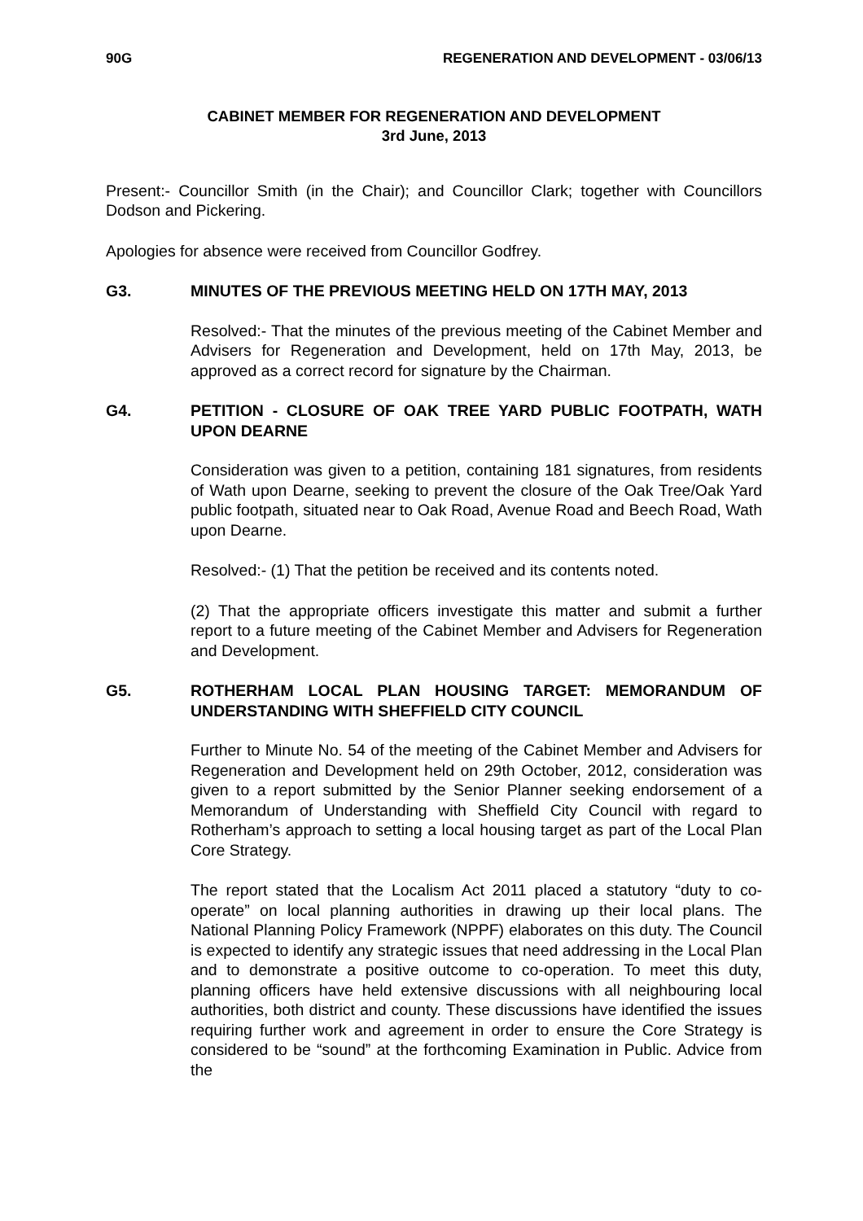90G REGENERATION AND DEVELOPMENT - 03/06/13
CABINET MEMBER FOR REGENERATION AND DEVELOPMENT
3rd June, 2013
Present:- Councillor Smith (in the Chair); and Councillor Clark; together with Councillors Dodson and Pickering.
Apologies for absence were received from Councillor Godfrey.
G3. MINUTES OF THE PREVIOUS MEETING HELD ON 17TH MAY, 2013
Resolved:- That the minutes of the previous meeting of the Cabinet Member and Advisers for Regeneration and Development, held on 17th May, 2013, be approved as a correct record for signature by the Chairman.
G4. PETITION - CLOSURE OF OAK TREE YARD PUBLIC FOOTPATH, WATH UPON DEARNE
Consideration was given to a petition, containing 181 signatures, from residents of Wath upon Dearne, seeking to prevent the closure of the Oak Tree/Oak Yard public footpath, situated near to Oak Road, Avenue Road and Beech Road, Wath upon Dearne.
Resolved:- (1) That the petition be received and its contents noted.
(2) That the appropriate officers investigate this matter and submit a further report to a future meeting of the Cabinet Member and Advisers for Regeneration and Development.
G5. ROTHERHAM LOCAL PLAN HOUSING TARGET: MEMORANDUM OF UNDERSTANDING WITH SHEFFIELD CITY COUNCIL
Further to Minute No. 54 of the meeting of the Cabinet Member and Advisers for Regeneration and Development held on 29th October, 2012, consideration was given to a report submitted by the Senior Planner seeking endorsement of a Memorandum of Understanding with Sheffield City Council with regard to Rotherham’s approach to setting a local housing target as part of the Local Plan Core Strategy.
The report stated that the Localism Act 2011 placed a statutory “duty to co-operate” on local planning authorities in drawing up their local plans. The National Planning Policy Framework (NPPF) elaborates on this duty. The Council is expected to identify any strategic issues that need addressing in the Local Plan and to demonstrate a positive outcome to co-operation. To meet this duty, planning officers have held extensive discussions with all neighbouring local authorities, both district and county. These discussions have identified the issues requiring further work and agreement in order to ensure the Core Strategy is considered to be “sound” at the forthcoming Examination in Public. Advice from the